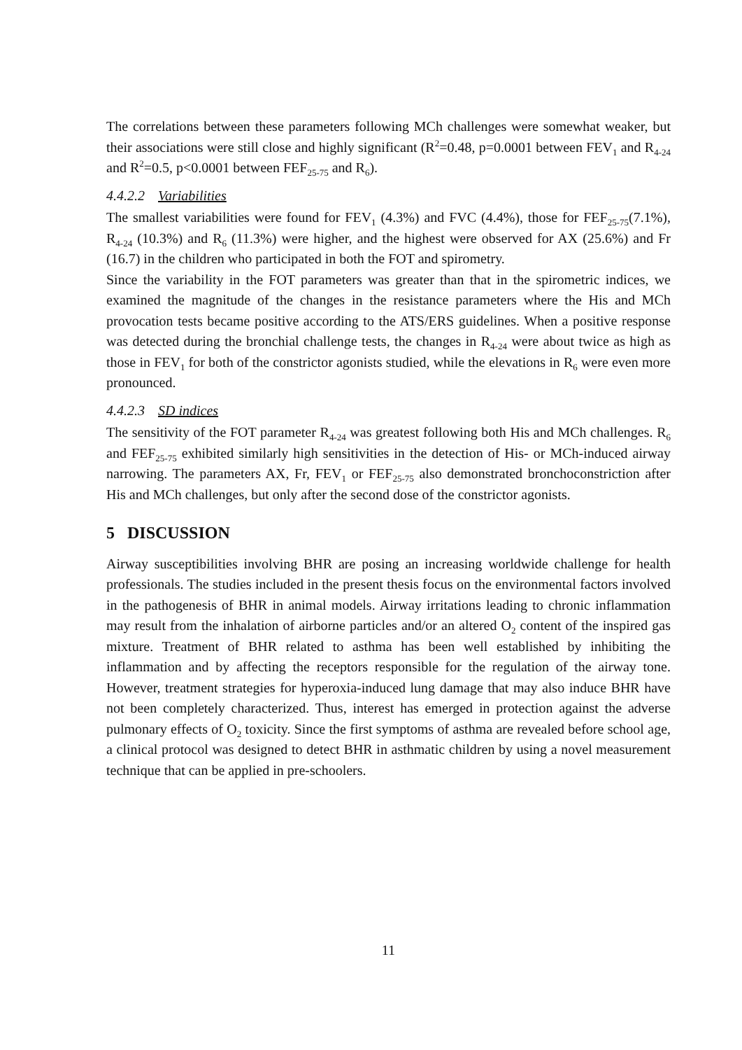The correlations between these parameters following MCh challenges were somewhat weaker, but their associations were still close and highly significant (R<sup>2</sup>=0.48, p=0.0001 between FEV<sub>1</sub> and R<sub>4-24</sub> and R<sup>2</sup>=0.5, p<0.0001 between FEF<sub>25-75</sub> and R<sub>6</sub>).
4.4.2.2 Variabilities
The smallest variabilities were found for FEV<sub>1</sub> (4.3%) and FVC (4.4%), those for FEF<sub>25-75</sub>(7.1%), R<sub>4-24</sub> (10.3%) and R<sub>6</sub> (11.3%) were higher, and the highest were observed for AX (25.6%) and Fr (16.7) in the children who participated in both the FOT and spirometry.
Since the variability in the FOT parameters was greater than that in the spirometric indices, we examined the magnitude of the changes in the resistance parameters where the His and MCh provocation tests became positive according to the ATS/ERS guidelines. When a positive response was detected during the bronchial challenge tests, the changes in R<sub>4-24</sub> were about twice as high as those in FEV<sub>1</sub> for both of the constrictor agonists studied, while the elevations in R<sub>6</sub> were even more pronounced.
4.4.2.3 SD indices
The sensitivity of the FOT parameter R<sub>4-24</sub> was greatest following both His and MCh challenges. R<sub>6</sub> and FEF<sub>25-75</sub> exhibited similarly high sensitivities in the detection of His- or MCh-induced airway narrowing. The parameters AX, Fr, FEV<sub>1</sub> or FEF<sub>25-75</sub> also demonstrated bronchoconstriction after His and MCh challenges, but only after the second dose of the constrictor agonists.
5 DISCUSSION
Airway susceptibilities involving BHR are posing an increasing worldwide challenge for health professionals. The studies included in the present thesis focus on the environmental factors involved in the pathogenesis of BHR in animal models. Airway irritations leading to chronic inflammation may result from the inhalation of airborne particles and/or an altered O<sub>2</sub> content of the inspired gas mixture. Treatment of BHR related to asthma has been well established by inhibiting the inflammation and by affecting the receptors responsible for the regulation of the airway tone. However, treatment strategies for hyperoxia-induced lung damage that may also induce BHR have not been completely characterized. Thus, interest has emerged in protection against the adverse pulmonary effects of O<sub>2</sub> toxicity. Since the first symptoms of asthma are revealed before school age, a clinical protocol was designed to detect BHR in asthmatic children by using a novel measurement technique that can be applied in pre-schoolers.
11